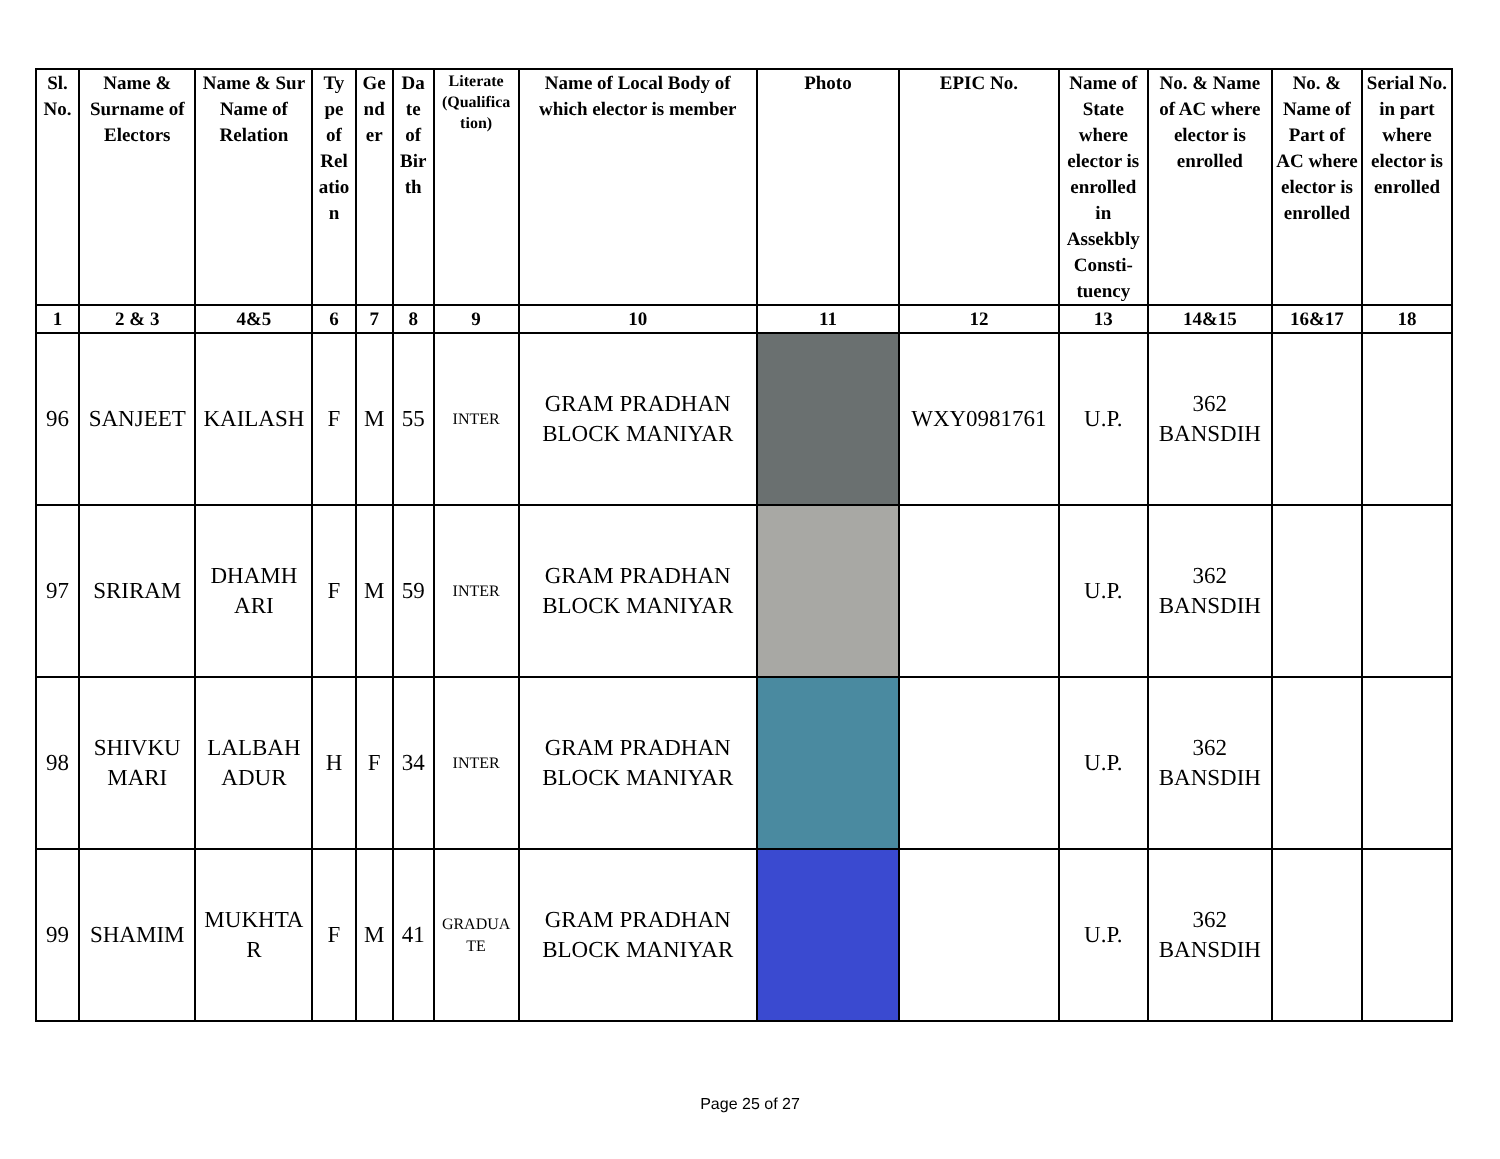| Sl. No. | Name & Surname of Electors | Name & Sur Name of Relation | Ty pe of Rel atio n | Ge nd er | Da te of Bir th | Literate (Qualifica tion) | Name of Local Body of which elector is member | Photo | EPIC No. | Name of State where elector is enrolled in Assekbly Consti- tuency | No. & Name of AC where elector is enrolled | No. & Name of Part of AC where elector is enrolled | Serial No. in part where elector is enrolled |
| --- | --- | --- | --- | --- | --- | --- | --- | --- | --- | --- | --- | --- | --- |
| 1 | 2 & 3 | 4&5 | 6 | 7 | 8 | 9 | 10 | 11 | 12 | 13 | 14&15 | 16&17 | 18 |
| 96 | SANJEET | KAILASH | F | M | 55 | INTER | GRAM PRADHAN BLOCK MANIYAR | | WXY0981761 | U.P. | 362 BANSDIH | | |
| 97 | SRIRAM | DHAMH ARI | F | M | 59 | INTER | GRAM PRADHAN BLOCK MANIYAR | | | U.P. | 362 BANSDIH | | |
| 98 | SHIVKU MARI | LALBAH ADUR | H | F | 34 | INTER | GRAM PRADHAN BLOCK MANIYAR | | | U.P. | 362 BANSDIH | | |
| 99 | SHAMIM | MUKHTA R | F | M | 41 | GRADUA TE | GRAM PRADHAN BLOCK MANIYAR | | | U.P. | 362 BANSDIH | | |
Page 25 of 27